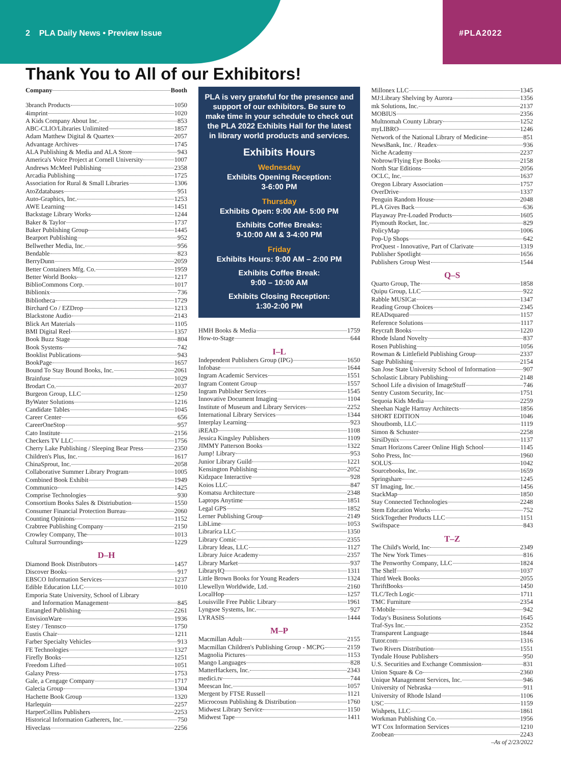2 PLA Daily News • Preview Issue #PLA2022
Thank You to All of our Exhibitors!
Company Booth
3branch Products 1050
4imprint 1020
A Kids Company About Inc. 853
ABC-CLIO/Libraries Unlimited 1857
Adam Matthew Digital & Quartex 2057
Advantage Archives 1745
ALA Publishing & Media and ALA Store 943
America's Voice Project at Cornell University 1007
Andrews McMeel Publishing 2358
Arcadia Publishing 1725
Association for Rural & Small Libraries 1306
AtoZdatabases 951
Auto-Graphics, Inc. 1253
AWE Learning 1451
Backstage Library Works 1244
Baker & Taylor 1737
Baker Publishing Group 1445
Bearport Publishing 952
Bellwether Media, Inc. 956
Bendable 823
BerryDunn 2059
Better Containers Mfg. Co. 1959
Better World Books 1217
BiblioCommons Corp. 1017
Biblionix 736
Bibliotheca 1729
Birchard Co / EZDrop 1213
Blackstone Audio 2143
Blick Art Materials 1105
BMI Digital Reel 1357
Book Buzz Stage 804
Book Systems 742
Booklist Publications 943
BookPage 1657
Bound To Stay Bound Books, Inc. 2061
Brainfuse 1029
Brodart Co. 2037
Burgeon Group, LLC 1250
ByWater Solutions 1216
Candidate Tables 1045
Career Center 656
CareerOneStop 957
Cato Institute 2156
Checkers TV LLC 1756
Cherry Lake Publishing / Sleeping Bear Press 2350
Children's Plus, Inc. 1617
ChinaSprout, Inc. 2058
Collaborative Summer Library Program 1005
Combined Book Exhibit 1949
Communico 1425
Comprise Technologies 930
Consortium Books Sales & Distriubution 1550
Consumer Financial Protection Bureau 2060
Counting Opinions 1152
Crabtree Publishing Company 2150
Crowley Company, The 1013
Cultural Surroundings 1229
D–H
Diamond Book Distributors 1457
Discover Books 917
EBSCO Information Services 1237
Edible Education LLC 1010
Emporia State University, School of Library
and Information Management 845
Entangled Publishing 2261
EnvisionWare 1936
Estey / Tennsco 1750
Eustis Chair 1211
Farber Specialty Vehicles 913
FE Technologies 1327
Firefly Books 1251
Freedom Lifted 1051
Galaxy Press 1753
Gale, a Cengage Company 1717
Galecia Group 1304
Hachette Book Group 1320
Harlequin 2257
HarperCollins Publishers 2253
Historical Information Gatherers, Inc. 750
Hiveclass 2256
PLA is very grateful for the presence and support of our exhibitors. Be sure to make time in your schedule to check out the PLA 2022 Exhibits Hall for the latest in library world products and services.
Exhibits Hours
Wednesday
Exhibits Opening Reception:
3-6:00 PM
Thursday
Exhibits Open: 9:00 AM- 5:00 PM
Exhibits Coffee Breaks:
9-10:00 AM & 3-4:00 PM
Friday
Exhibits Hours: 9:00 AM – 2:00 PM
Exhibits Coffee Break:
9:00 – 10:00 AM
Exhibits Closing Reception:
1:30-2:00 PM
HMH Books & Media 1759
How-to-Stage 644
I–L
Independent Publishers Group (IPG) 1650
Infobase 1644
Ingram Academic Services 1551
Ingram Content Group 1557
Ingram Publisher Services 1545
Innovative Document Imaging 1104
Institute of Museum and Library Services 2252
International Library Services 1344
Interplay Learning 923
iREAD 1108
Jessica Kingsley Publishers 1109
JIMMY Patterson Books 1322
Jump! Library 953
Junior Library Guild 1221
Kensington Publishing 2052
Kidzpace Interactive 928
Koios LLC 847
Komatsu Architecture 2348
Laptops Anytime 1851
Legal GPS 1852
Lerner Publishing Group 2149
LibLime 1053
Libraríca LLC 1350
Library Comic 2355
Library Ideas, LLC 1127
Library Juice Academy 2357
Library Market 937
LibraryIQ 1311
Little Brown Books for Young Readers 1324
Llewellyn Worldwide, Ltd. 2160
LocalHop 1257
Louisville Free Public Library 1961
Lyngsoe Systems, Inc. 927
LYRASIS 1444
M–P
Macmillan Adult 2155
Macmillan Children's Publishing Group - MCPG 2159
Magnolia Pictures 1153
Mango Languages 828
MatterHackers, Inc. 2343
medici.tv 744
Meescan Inc. 1057
Mergent by FTSE Russell 1121
Microcosm Publishing & Distribution 1760
Midwest Library Service 1150
Midwest Tape 1411
Millonex LLC 1345
MJ:Library Shelving by Aurora 1356
mk Solutions, Inc. 2137
MOBIUS 2356
Multnomah County Library 1252
myLIBRO 1246
Network of the National Library of Medicine 851
NewsBank, Inc. / Readex 936
Niche Academy 2237
Nobrow/Flying Eye Books 2158
North Star Editions 2056
OCLC, Inc. 1637
Oregon Library Association 1757
OverDrive 1337
Penguin Random House 2048
PLA Gives Back 636
Playaway Pre-Loaded Products 1605
Plymouth Rocket, Inc. 829
PolicyMap 1006
Pop-Up Shops 642
ProQuest - Innovative, Part of Clarivate 1319
Publisher Spotlight 1656
Publishers Group West 1544
Q–S
Quarto Group, The 1858
Quipu Group, LLC 922
Rabble MUSICat 1347
Reading Group Choices 2345
READsquared 1157
Reference Solutions 1117
Reycraft Books 1220
Rhode Island Novelty 837
Rosen Publishing 1056
Rowman & Littlefield Publishing Group 2337
Sage Publishing 2154
San Jose State University School of Information 907
Scholastic Library Publishing 2148
School Life a division of ImageStuff 746
Sentry Custom Security, Inc 1751
Sequoia Kids Media 2259
Sheehan Nagle Hartray Architects 1856
SHORT EDITION 1046
Shoutbomb, LLC 1119
Simon & Schuster 2258
SirsiDynix 1137
Smart Horizons Career Online High School 1145
Soho Press, Inc 1960
SOLUS 1042
Sourcebooks, Inc. 1659
Springshare 1245
ST Imaging, Inc. 1456
StackMap 1850
Stay Connected Technologies 2248
Stem Education Works 752
StickTogether Products LLC 1151
Swiftspace 843
T–Z
The Child's World, Inc 2349
The New York Times 816
The Penworthy Company, LLC 1824
The Shelf 1037
Third Week Books 2055
ThriftBooks 1450
TLC/Tech Logic 1711
TMC Furniture 2354
T-Mobile 942
Today's Business Solutions 1645
Traf-Sys Inc. 2352
Transparent Language 1844
Tutor.com 1316
Two Rivers Distribution 1551
Tyndale House Publishers 950
U.S. Securities and Exchange Commission 831
Union Square & Co 2360
Unique Management Services, Inc. 946
University of Nebraska 911
University of Rhode Island 1106
USC 1159
Wishpets, LLC 1861
Workman Publishing Co. 1956
WT Cox Information Services 1210
Zoobean 2243
–As of 2/23/2022